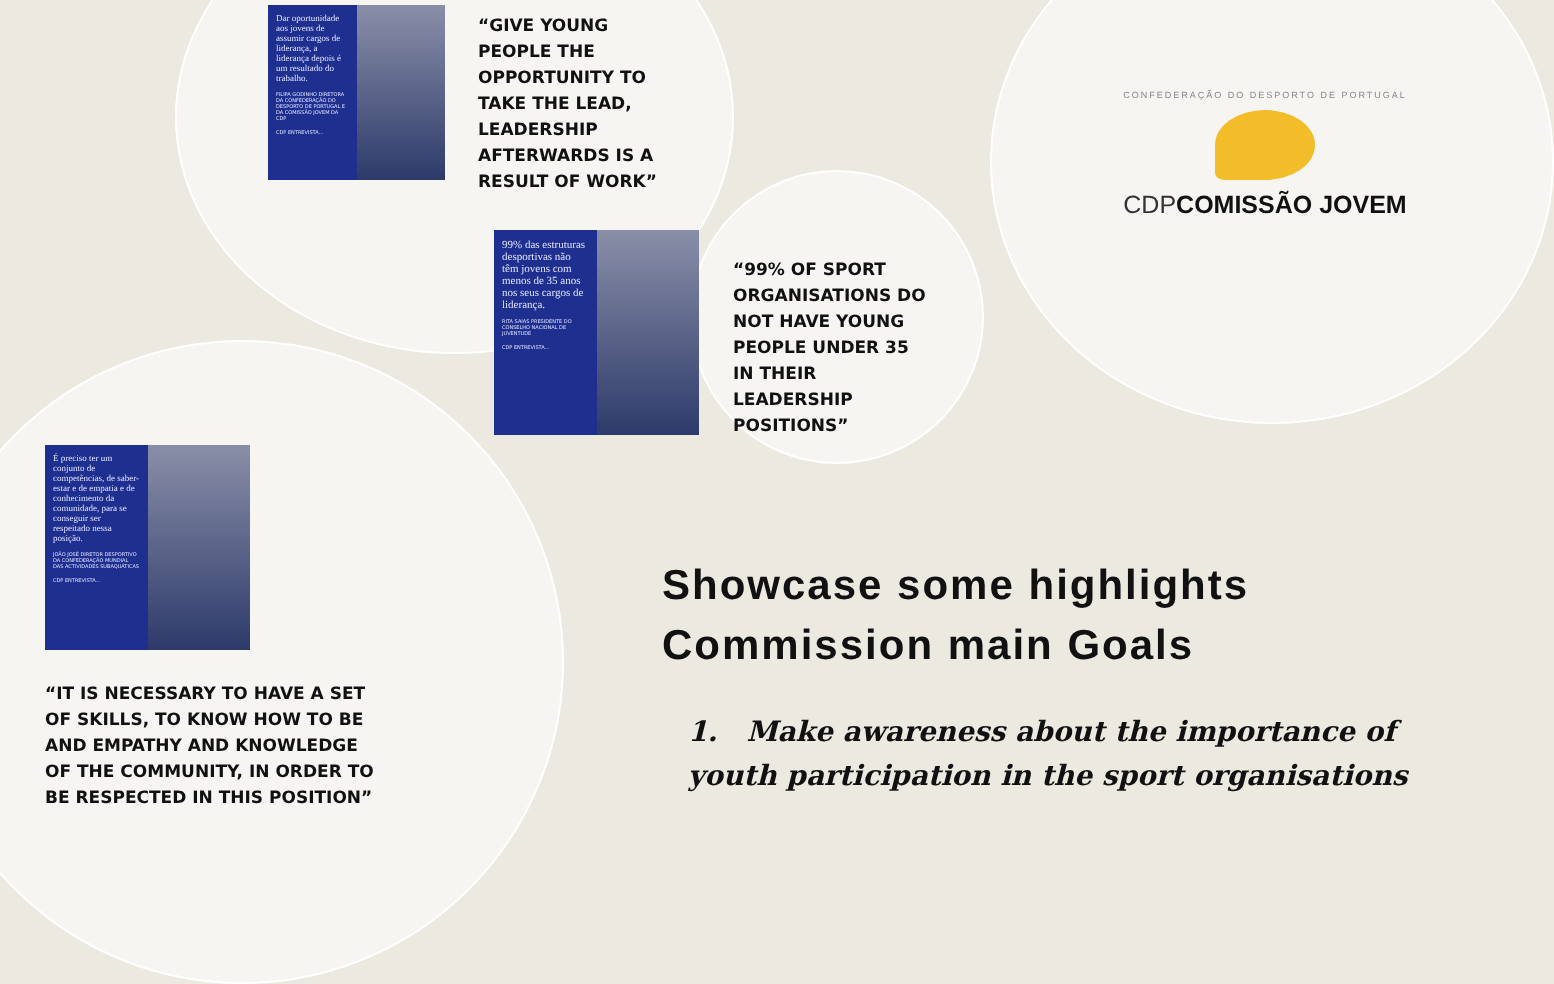Dar oportunidade aos jovens de assumir cargos de liderança, a liderança depois é um resultado do trabalho.
FILIPA GODINHO DIRETORA DA CONFEDERAÇÃO DO DESPORTO DE PORTUGAL E DA COMISSÃO JOVEM DA CDP
CDP ENTREVISTA...
“GIVE YOUNG PEOPLE THE OPPORTUNITY TO TAKE THE LEAD, LEADERSHIP AFTERWARDS IS A RESULT OF WORK”
99% das estruturas desportivas não têm jovens com menos de 35 anos nos seus cargos de liderança.
RITA SAIAS PRESIDENTE DO CONSELHO NACIONAL DE JUVENTUDE
CDP ENTREVISTA...
“99% OF SPORT ORGANISATIONS DO NOT HAVE YOUNG PEOPLE UNDER 35 IN THEIR LEADERSHIP POSITIONS”
CONFEDERAÇÃO DO DESPORTO DE PORTUGAL
CDP COMISSÃO JOVEM
É preciso ter um conjunto de competências, de saber-estar e de empatia e de conhecimento da comunidade, para se conseguir ser respeitado nessa posição.
JOÃO JOSÉ DIRETOR DESPORTIVO DA CONFEDERAÇÃO MUNDIAL DAS ACTIVIDADES SUBAQUÁTICAS
CDP ENTREVISTA...
“IT IS NECESSARY TO HAVE A SET OF SKILLS, TO KNOW HOW TO BE AND EMPATHY AND KNOWLEDGE OF THE COMMUNITY, IN ORDER TO BE RESPECTED IN THIS POSITION”
Showcase some highlights
Commission main Goals
1. Make awareness about the importance of youth participation in the sport organisations